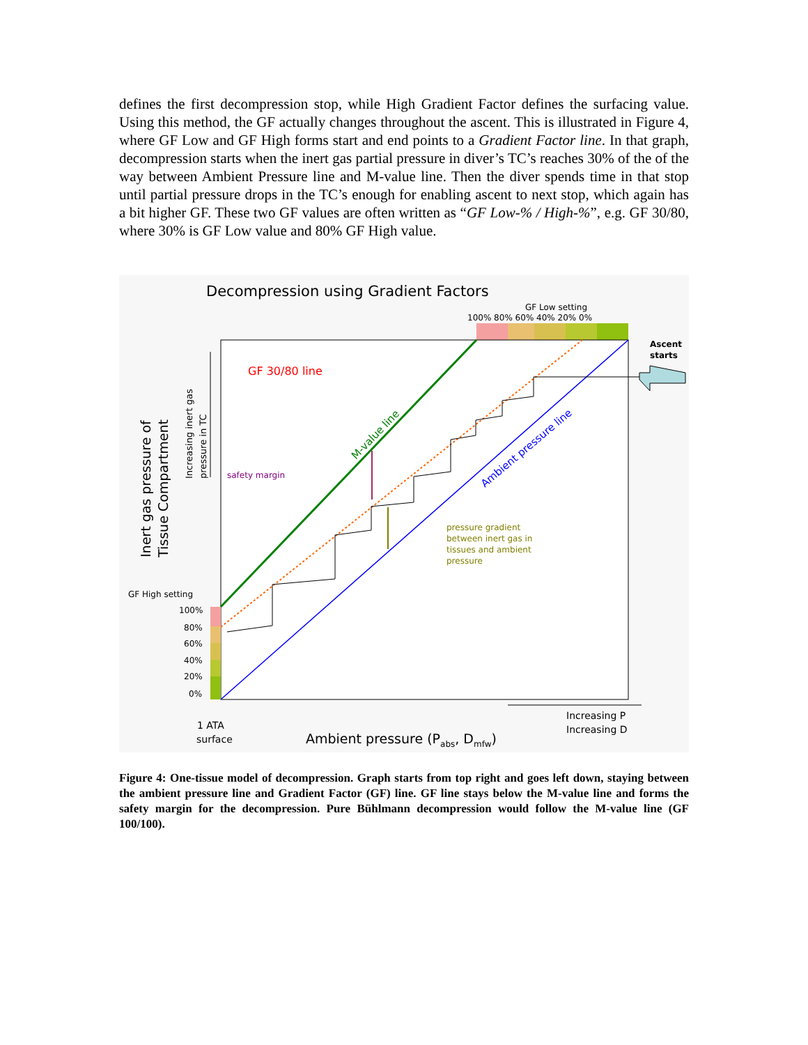defines the first decompression stop, while High Gradient Factor defines the surfacing value. Using this method, the GF actually changes throughout the ascent. This is illustrated in Figure 4, where GF Low and GF High forms start and end points to a Gradient Factor line. In that graph, decompression starts when the inert gas partial pressure in diver’s TC’s reaches 30% of the of the way between Ambient Pressure line and M-value line. Then the diver spends time in that stop until partial pressure drops in the TC’s enough for enabling ascent to next stop, which again has a bit higher GF. These two GF values are often written as “GF Low-% / High-%”, e.g. GF 30/80, where 30% is GF Low value and 80% GF High value.
Decompression using Gradient Factors
GF Low setting
100% 80% 60% 40% 20% 0%
GF 30/80 line
Ascent
starts
safety margin
pressure gradient
between inert gas in
tissues and ambient
pressure
M-value line
Ambient pressure line
Inert gas pressure of
Tissue Compartment
Increasing inert gas
pressure in TC
GF High setting
100%
80%
60%
40%
20%
0%
1 ATA
surface
Ambient pressure (Pabs, Dmfw)
Increasing P
Increasing D
Figure 4: One-tissue model of decompression. Graph starts from top right and goes left down, staying between the ambient pressure line and Gradient Factor (GF) line. GF line stays below the M-value line and forms the safety margin for the decompression. Pure Bühlmann decompression would follow the M-value line (GF 100/100).